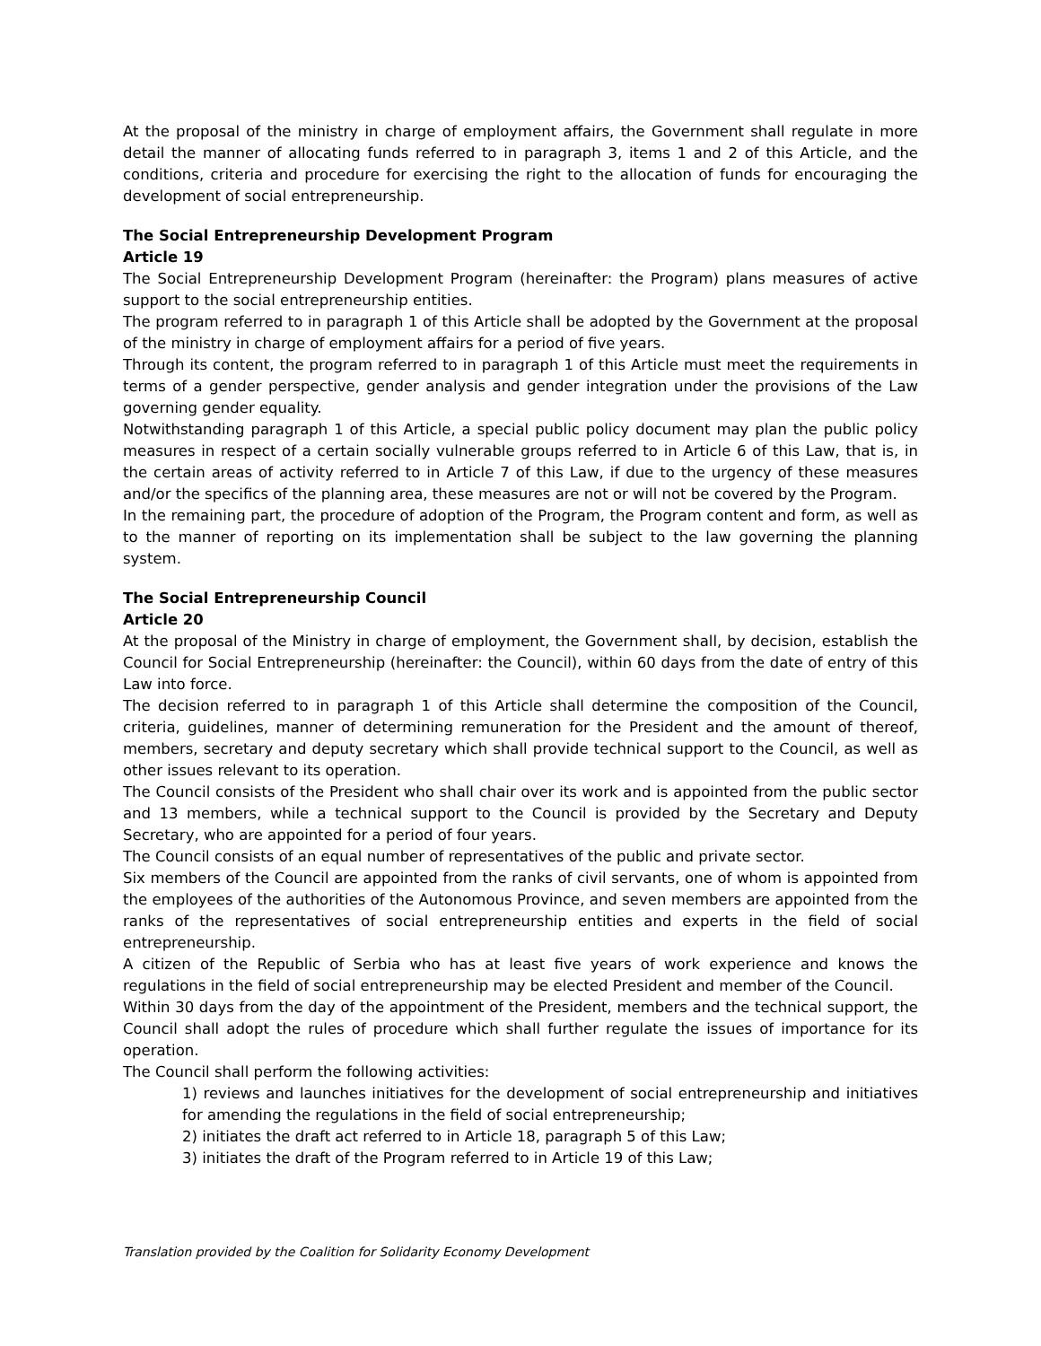At the proposal of the ministry in charge of employment affairs, the Government shall regulate in more detail the manner of allocating funds referred to in paragraph 3, items 1 and 2 of this Article, and the conditions, criteria and procedure for exercising the right to the allocation of funds for encouraging the development of social entrepreneurship.
The Social Entrepreneurship Development Program
Article 19
The Social Entrepreneurship Development Program (hereinafter: the Program) plans measures of active support to the social entrepreneurship entities.
The program referred to in paragraph 1 of this Article shall be adopted by the Government at the proposal of the ministry in charge of employment affairs for a period of five years.
Through its content, the program referred to in paragraph 1 of this Article must meet the requirements in terms of a gender perspective, gender analysis and gender integration under the provisions of the Law governing gender equality.
Notwithstanding paragraph 1 of this Article, a special public policy document may plan the public policy measures in respect of a certain socially vulnerable groups referred to in Article 6 of this Law, that is, in the certain areas of activity referred to in Article 7 of this Law, if due to the urgency of these measures and/or the specifics of the planning area, these measures are not or will not be covered by the Program.
In the remaining part, the procedure of adoption of the Program, the Program content and form, as well as to the manner of reporting on its implementation shall be subject to the law governing the planning system.
The Social Entrepreneurship Council
Article 20
At the proposal of the Ministry in charge of employment, the Government shall, by decision, establish the Council for Social Entrepreneurship (hereinafter: the Council), within 60 days from the date of entry of this Law into force.
The decision referred to in paragraph 1 of this Article shall determine the composition of the Council, criteria, guidelines, manner of determining remuneration for the President and the amount of thereof, members, secretary and deputy secretary which shall provide technical support to the Council, as well as other issues relevant to its operation.
The Council consists of the President who shall chair over its work and is appointed from the public sector and 13 members, while a technical support to the Council is provided by the Secretary and Deputy Secretary, who are appointed for a period of four years.
The Council consists of an equal number of representatives of the public and private sector.
Six members of the Council are appointed from the ranks of civil servants, one of whom is appointed from the employees of the authorities of the Autonomous Province, and seven members are appointed from the ranks of the representatives of social entrepreneurship entities and experts in the field of social entrepreneurship.
A citizen of the Republic of Serbia who has at least five years of work experience and knows the regulations in the field of social entrepreneurship may be elected President and member of the Council.
Within 30 days from the day of the appointment of the President, members and the technical support, the Council shall adopt the rules of procedure which shall further regulate the issues of importance for its operation.
The Council shall perform the following activities:
1) reviews and launches initiatives for the development of social entrepreneurship and initiatives for amending the regulations in the field of social entrepreneurship;
2) initiates the draft act referred to in Article 18, paragraph 5 of this Law;
3) initiates the draft of the Program referred to in Article 19 of this Law;
Translation provided by the Coalition for Solidarity Economy Development